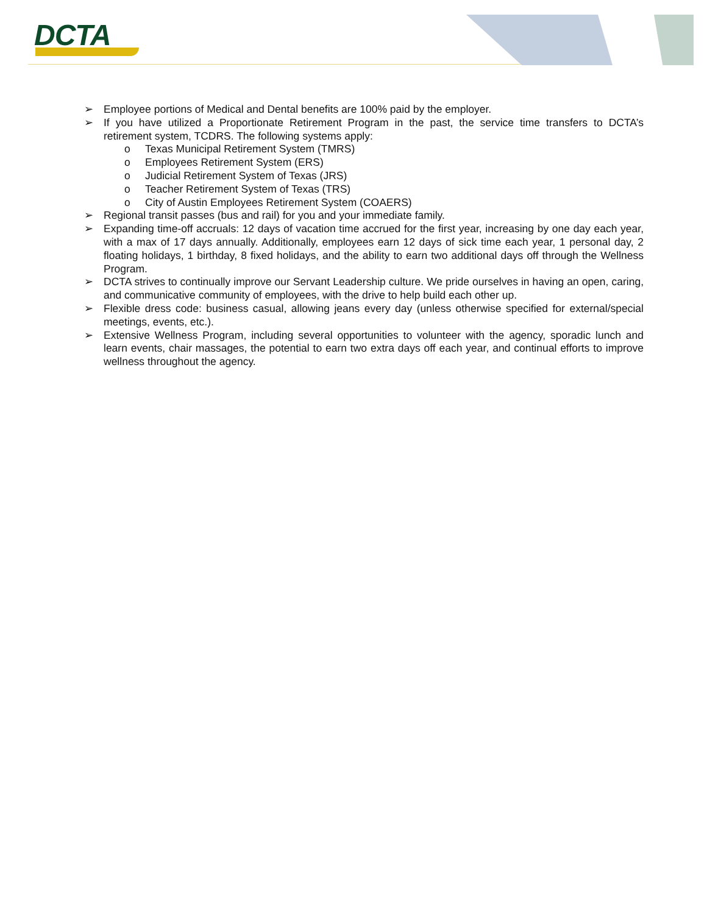DCTA
➢ Employee portions of Medical and Dental benefits are 100% paid by the employer.
➢ If you have utilized a Proportionate Retirement Program in the past, the service time transfers to DCTA’s retirement system, TCDRS. The following systems apply:
o Texas Municipal Retirement System (TMRS)
o Employees Retirement System (ERS)
o Judicial Retirement System of Texas (JRS)
o Teacher Retirement System of Texas (TRS)
o City of Austin Employees Retirement System (COAERS)
➢ Regional transit passes (bus and rail) for you and your immediate family.
➢ Expanding time-off accruals: 12 days of vacation time accrued for the first year, increasing by one day each year, with a max of 17 days annually. Additionally, employees earn 12 days of sick time each year, 1 personal day, 2 floating holidays, 1 birthday, 8 fixed holidays, and the ability to earn two additional days off through the Wellness Program.
➢ DCTA strives to continually improve our Servant Leadership culture. We pride ourselves in having an open, caring, and communicative community of employees, with the drive to help build each other up.
➢ Flexible dress code: business casual, allowing jeans every day (unless otherwise specified for external/special meetings, events, etc.).
➢ Extensive Wellness Program, including several opportunities to volunteer with the agency, sporadic lunch and learn events, chair massages, the potential to earn two extra days off each year, and continual efforts to improve wellness throughout the agency.